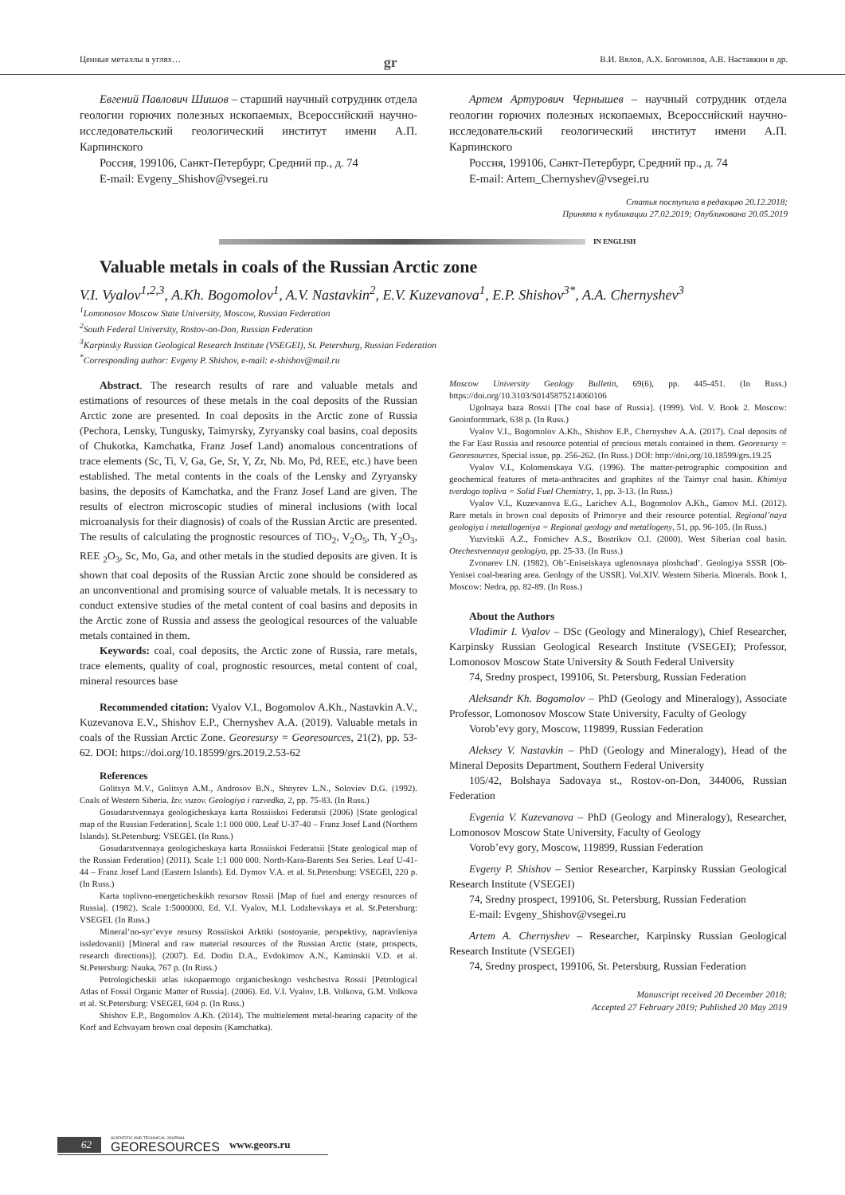Ценные металлы в углях… gr В.И. Вялов, А.Х. Богомолов, А.В. Наставкин и др.
Евгений Павлович Шишов – старший научный сотрудник отдела геологии горючих полезных ископаемых, Всероссийский научно-исследовательский геологический институт имени А.П. Карпинского
Россия, 199106, Санкт-Петербург, Средний пр., д. 74
E-mail: Evgeny_Shishov@vsegei.ru
Артем Артурович Чернышев – научный сотрудник отдела геологии горючих полезных ископаемых, Всероссийский научно-исследовательский геологический институт имени А.П. Карпинского
Россия, 199106, Санкт-Петербург, Средний пр., д. 74
E-mail: Artem_Chernyshev@vsegei.ru
Статья поступила в редакцию 20.12.2018;
Принята к публикации 27.02.2019; Опубликована 20.05.2019
IN ENGLISH
Valuable metals in coals of the Russian Arctic zone
V.I. Vyalov<sup>1,2,3</sup>, A.Kh. Bogomolov<sup>1</sup>, A.V. Nastavkin<sup>2</sup>, E.V. Kuzevanova<sup>1</sup>, E.P. Shishov<sup>3*</sup>, A.A. Chernyshev<sup>3</sup>
<sup>1</sup> Lomonosov Moscow State University, Moscow, Russian Federation
<sup>2</sup> South Federal University, Rostov-on-Don, Russian Federation
<sup>3</sup> Karpinsky Russian Geological Research Institute (VSEGEI), St. Petersburg, Russian Federation
<sup>*</sup> Corresponding author: Evgeny P. Shishov, e-mail: e-shishov@mail.ru
Abstract. The research results of rare and valuable metals and estimations of resources of these metals in the coal deposits of the Russian Arctic zone are presented. In coal deposits in the Arctic zone of Russia (Pechora, Lensky, Tungusky, Taimyrsky, Zyryansky coal basins, coal deposits of Chukotka, Kamchatka, Franz Josef Land) anomalous concentrations of trace elements (Sc, Ti, V, Ga, Ge, Sr, Y, Zr, Nb. Mo, Pd, REE, etc.) have been established. The metal contents in the coals of the Lensky and Zyryansky basins, the deposits of Kamchatka, and the Franz Josef Land are given. The results of electron microscopic studies of mineral inclusions (with local microanalysis for their diagnosis) of coals of the Russian Arctic are presented. The results of calculating the prognostic resources of TiO<sub>2</sub>, V<sub>2</sub>O<sub>5</sub>, Th, Y<sub>2</sub>O<sub>3</sub>, REE <sub>2</sub>O<sub>3</sub>, Sc, Mo, Ga, and other metals in the studied deposits are given. It is shown that coal deposits of the Russian Arctic zone should be considered as an unconventional and promising source of valuable metals. It is necessary to conduct extensive studies of the metal content of coal basins and deposits in the Arctic zone of Russia and assess the geological resources of the valuable metals contained in them.
Keywords: coal, coal deposits, the Arctic zone of Russia, rare metals, trace elements, quality of coal, prognostic resources, metal content of coal, mineral resources base
Recommended citation: Vyalov V.I., Bogomolov A.Kh., Nastavkin A.V., Kuzevanova E.V., Shishov E.P., Chernyshev A.A. (2019). Valuable metals in coals of the Russian Arctic Zone. Georesursy = Georesources, 21(2), pp. 53-62. DOI: https://doi.org/10.18599/grs.2019.2.53-62
References
Golitsyn M.V., Golitsyn A.M., Androsov B.N., Shnyrev L.N., Soloviev D.G. (1992). Coals of Western Siberia. Izv. vuzov. Geologiya i razvedka, 2, pp. 75-83. (In Russ.)
Gosudarstvennaya geologicheskaya karta Rossiiskoi Federatsii (2006) [State geological map of the Russian Federation]. Scale 1:1 000 000. Leaf U-37-40 – Franz Josef Land (Northern Islands). St.Petersburg: VSEGEI. (In Russ.)
Gosudarstvennaya geologicheskaya karta Rossiiskoi Federatsii [State geological map of the Russian Federation] (2011). Scale 1:1 000 000. North-Kara-Barents Sea Series. Leaf U-41-44 – Franz Josef Land (Eastern Islands). Ed. Dymov V.A. et al. St.Petersburg: VSEGEI, 220 p. (In Russ.)
Karta toplivno-energeticheskikh resursov Rossii [Map of fuel and energy resources of Russia]. (1982). Scale 1:5000000. Ed. V.I. Vyalov, M.I. Lodzhevskaya et al. St.Petersburg: VSEGEI. (In Russ.)
Mineral’no-syr’evye resursy Rossiiskoi Arktiki (sostoyanie, perspektivy, napravleniya issledovanii) [Mineral and raw material resources of the Russian Arctic (state, prospects, research directions)]. (2007). Ed. Dodin D.A., Evdokimov A.N., Kaminskii V.D. et al. St.Petersburg: Nauka, 767 p. (In Russ.)
Petrologicheskii atlas iskopaemogo organicheskogo veshchestva Rossii [Petrological Atlas of Fossil Organic Matter of Russia]. (2006). Ed. V.I. Vyalov, I.B. Volkova, G.M. Volkova et al. St.Petersburg: VSEGEI, 604 p. (In Russ.)
Shishov E.P., Bogomolov A.Kh. (2014). The multielement metal-bearing capacity of the Korf and Echvayam brown coal deposits (Kamchatka).
Moscow University Geology Bulletin, 69(6), pp. 445-451. (In Russ.) https://doi.org/10.3103/S0145875214060106
Ugolnaya baza Rossii [The coal base of Russia]. (1999). Vol. V. Book 2. Moscow: Geoinformmark, 638 p. (In Russ.)
Vyalov V.I., Bogomolov A.Kh., Shishov E.P., Chernyshev A.A. (2017). Coal deposits of the Far East Russia and resource potential of precious metals contained in them. Georesursy = Georesources, Special issue, pp. 256-262. (In Russ.) DOI: http://doi.org/10.18599/grs.19.25
Vyalov V.I., Kolomenskaya V.G. (1996). The matter-petrographic composition and geochemical features of meta-anthracites and graphites of the Taimyr coal basin. Khimiya tverdogo topliva = Solid Fuel Chemistry, 1, pp. 3-13. (In Russ.)
Vyalov V.I., Kuzevanova E.G., Larichev A.I., Bogomolov A.Kh., Gamov M.I. (2012). Rare metals in brown coal deposits of Primorye and their resource potential. Regional’naya geologiya i metallogeniya = Regional geology and metallogeny, 51, pp. 96-105. (In Russ.)
Yuzvitskii A.Z., Fomichev A.S., Bostrikov O.I. (2000). West Siberian coal basin. Otechestvennaya geologiya, pp. 25-33. (In Russ.)
Zvonarev I.N. (1982). Ob’-Eniseiskaya uglenosnaya ploshchad’. Geologiya SSSR [Ob-Yenisei coal-bearing area. Geology of the USSR]. Vol.XIV. Western Siberia. Minerals. Book 1, Moscow: Nedra, pp. 82-89. (In Russ.)
About the Authors
Vladimir I. Vyalov – DSc (Geology and Mineralogy), Chief Researcher, Karpinsky Russian Geological Research Institute (VSEGEI); Professor, Lomonosov Moscow State University & South Federal University
74, Sredny prospect, 199106, St. Petersburg, Russian Federation
Aleksandr Kh. Bogomolov – PhD (Geology and Mineralogy), Associate Professor, Lomonosov Moscow State University, Faculty of Geology
Vorob’evy gory, Moscow, 119899, Russian Federation
Aleksey V. Nastavkin – PhD (Geology and Mineralogy), Head of the Mineral Deposits Department, Southern Federal University
105/42, Bolshaya Sadovaya st., Rostov-on-Don, 344006, Russian Federation
Evgenia V. Kuzevanova – PhD (Geology and Mineralogy), Researcher, Lomonosov Moscow State University, Faculty of Geology
Vorob’evy gory, Moscow, 119899, Russian Federation
Evgeny P. Shishov – Senior Researcher, Karpinsky Russian Geological Research Institute (VSEGEI)
74, Sredny prospect, 199106, St. Petersburg, Russian Federation
E-mail: Evgeny_Shishov@vsegei.ru
Artem A. Chernyshev – Researcher, Karpinsky Russian Geological Research Institute (VSEGEI)
74, Sredny prospect, 199106, St. Petersburg, Russian Federation
Manuscript received 20 December 2018;
Accepted 27 February 2019; Published 20 May 2019
62 SCIENTIFIC AND TECHNICAL JOURNAL
GEORESOURCES www.geors.ru